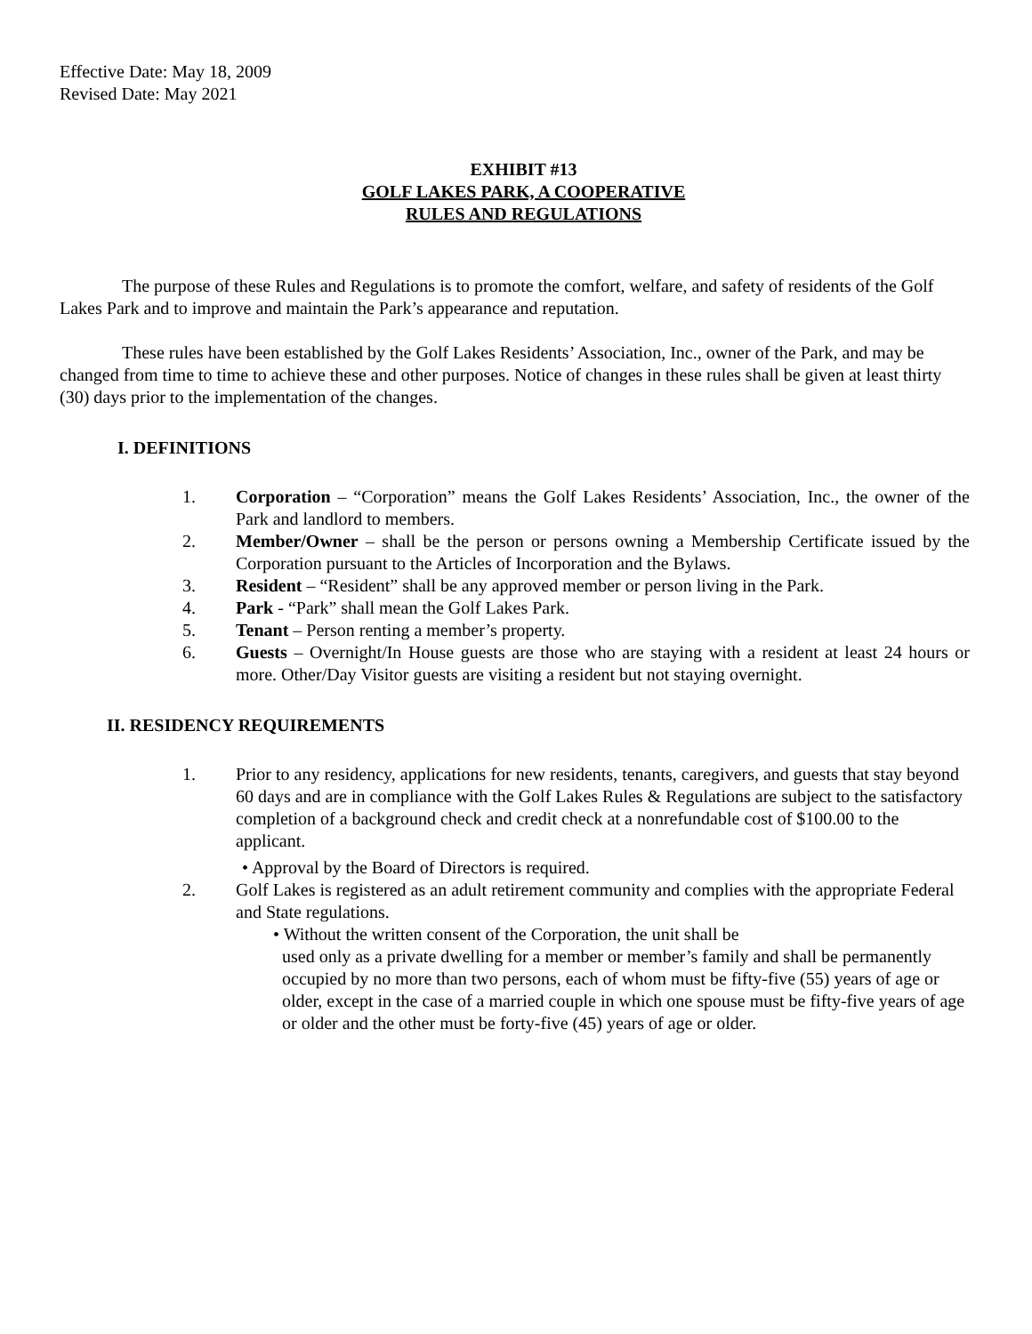Effective Date: May 18, 2009
Revised Date: May 2021
EXHIBIT #13
GOLF LAKES PARK, A COOPERATIVE
RULES AND REGULATIONS
The purpose of these Rules and Regulations is to promote the comfort, welfare, and safety of residents of the Golf Lakes Park and to improve and maintain the Park’s appearance and reputation.
These rules have been established by the Golf Lakes Residents’ Association, Inc., owner of the Park, and may be changed from time to time to achieve these and other purposes. Notice of changes in these rules shall be given at least thirty (30) days prior to the implementation of the changes.
I. DEFINITIONS
1. Corporation – “Corporation” means the Golf Lakes Residents’ Association, Inc., the owner of the Park and landlord to members.
2. Member/Owner – shall be the person or persons owning a Membership Certificate issued by the Corporation pursuant to the Articles of Incorporation and the Bylaws.
3. Resident – “Resident” shall be any approved member or person living in the Park.
4. Park - “Park” shall mean the Golf Lakes Park.
5. Tenant – Person renting a member’s property.
6. Guests – Overnight/In House guests are those who are staying with a resident at least 24 hours or more. Other/Day Visitor guests are visiting a resident but not staying overnight.
II. RESIDENCY REQUIREMENTS
1. Prior to any residency, applications for new residents, tenants, caregivers, and guests that stay beyond 60 days and are in compliance with the Golf Lakes Rules & Regulations are subject to the satisfactory completion of a background check and credit check at a nonrefundable cost of $100.00 to the applicant.
• Approval by the Board of Directors is required.
2. Golf Lakes is registered as an adult retirement community and complies with the appropriate Federal and State regulations.
• Without the written consent of the Corporation, the unit shall be
used only as a private dwelling for a member or member’s family and shall be permanently occupied by no more than two persons, each of whom must be fifty-five (55) years of age or older, except in the case of a married couple in which one spouse must be fifty-five years of age or older and the other must be forty-five (45) years of age or older.